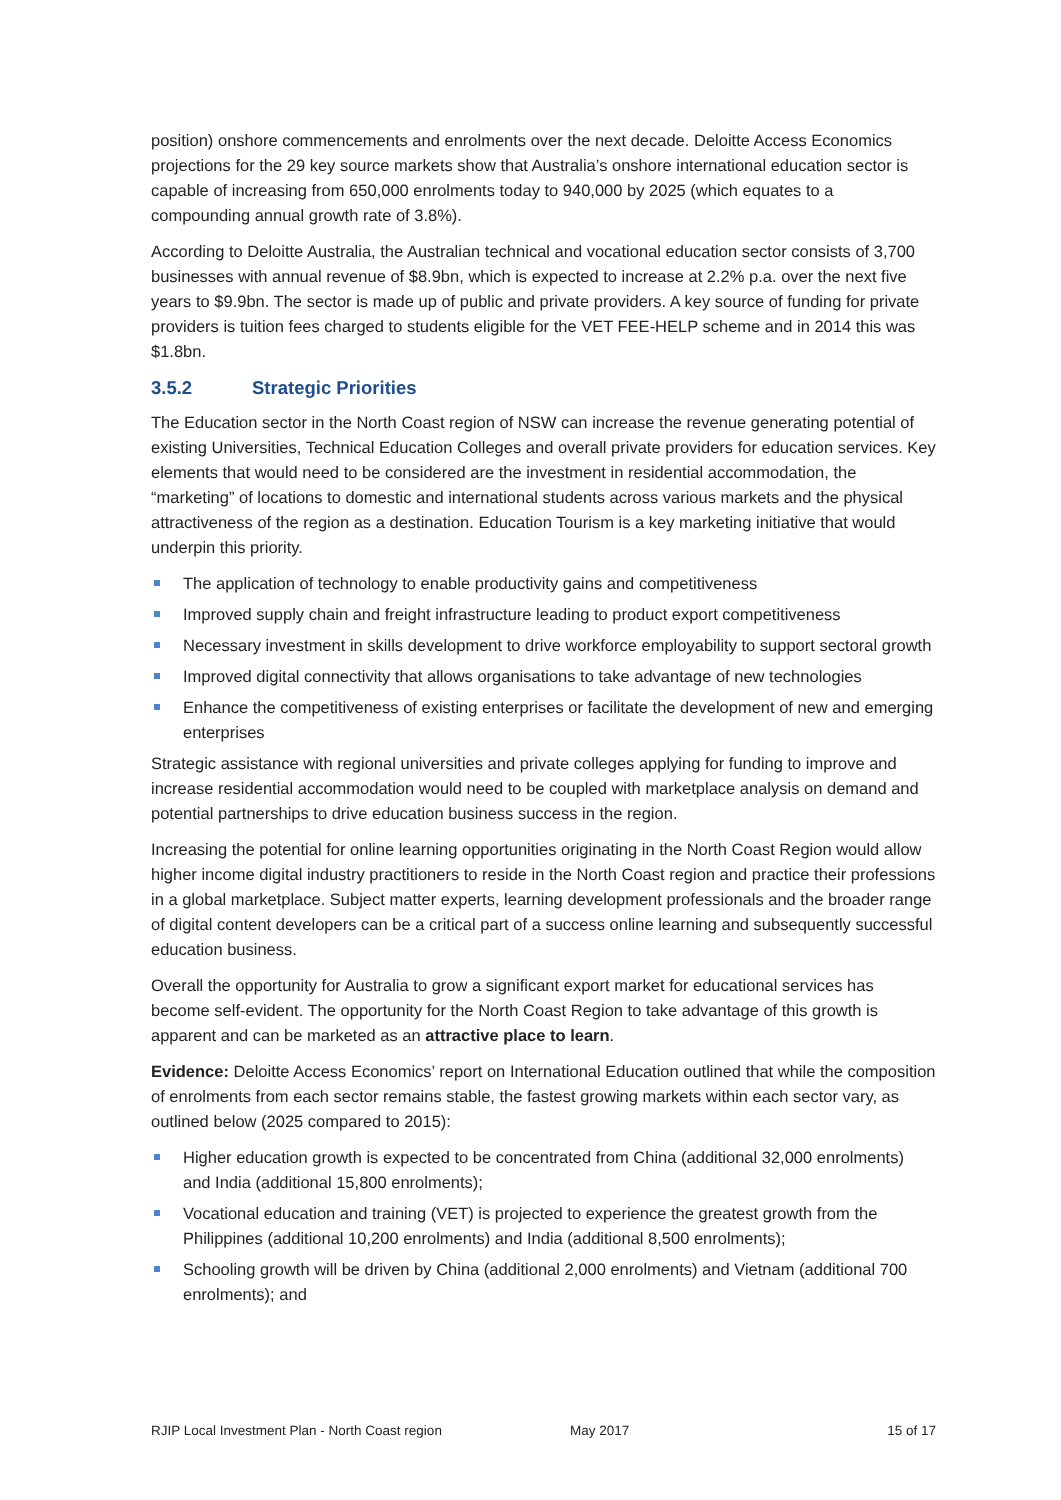position) onshore commencements and enrolments over the next decade. Deloitte Access Economics projections for the 29 key source markets show that Australia’s onshore international education sector is capable of increasing from 650,000 enrolments today to 940,000 by 2025 (which equates to a compounding annual growth rate of 3.8%).
According to Deloitte Australia, the Australian technical and vocational education sector consists of 3,700 businesses with annual revenue of $8.9bn, which is expected to increase at 2.2% p.a. over the next five years to $9.9bn. The sector is made up of public and private providers. A key source of funding for private providers is tuition fees charged to students eligible for the VET FEE-HELP scheme and in 2014 this was $1.8bn.
3.5.2 Strategic Priorities
The Education sector in the North Coast region of NSW can increase the revenue generating potential of existing Universities, Technical Education Colleges and overall private providers for education services. Key elements that would need to be considered are the investment in residential accommodation, the “marketing” of locations to domestic and international students across various markets and the physical attractiveness of the region as a destination. Education Tourism is a key marketing initiative that would underpin this priority.
The application of technology to enable productivity gains and competitiveness
Improved supply chain and freight infrastructure leading to product export competitiveness
Necessary investment in skills development to drive workforce employability to support sectoral growth
Improved digital connectivity that allows organisations to take advantage of new technologies
Enhance the competitiveness of existing enterprises or facilitate the development of new and emerging enterprises
Strategic assistance with regional universities and private colleges applying for funding to improve and increase residential accommodation would need to be coupled with marketplace analysis on demand and potential partnerships to drive education business success in the region.
Increasing the potential for online learning opportunities originating in the North Coast Region would allow higher income digital industry practitioners to reside in the North Coast region and practice their professions in a global marketplace. Subject matter experts, learning development professionals and the broader range of digital content developers can be a critical part of a success online learning and subsequently successful education business.
Overall the opportunity for Australia to grow a significant export market for educational services has become self-evident. The opportunity for the North Coast Region to take advantage of this growth is apparent and can be marketed as an attractive place to learn.
Evidence: Deloitte Access Economics’ report on International Education outlined that while the composition of enrolments from each sector remains stable, the fastest growing markets within each sector vary, as outlined below (2025 compared to 2015):
Higher education growth is expected to be concentrated from China (additional 32,000 enrolments) and India (additional 15,800 enrolments);
Vocational education and training (VET) is projected to experience the greatest growth from the Philippines (additional 10,200 enrolments) and India (additional 8,500 enrolments);
Schooling growth will be driven by China (additional 2,000 enrolments) and Vietnam (additional 700 enrolments); and
RJIP Local Investment Plan - North Coast region May 2017 15 of 17